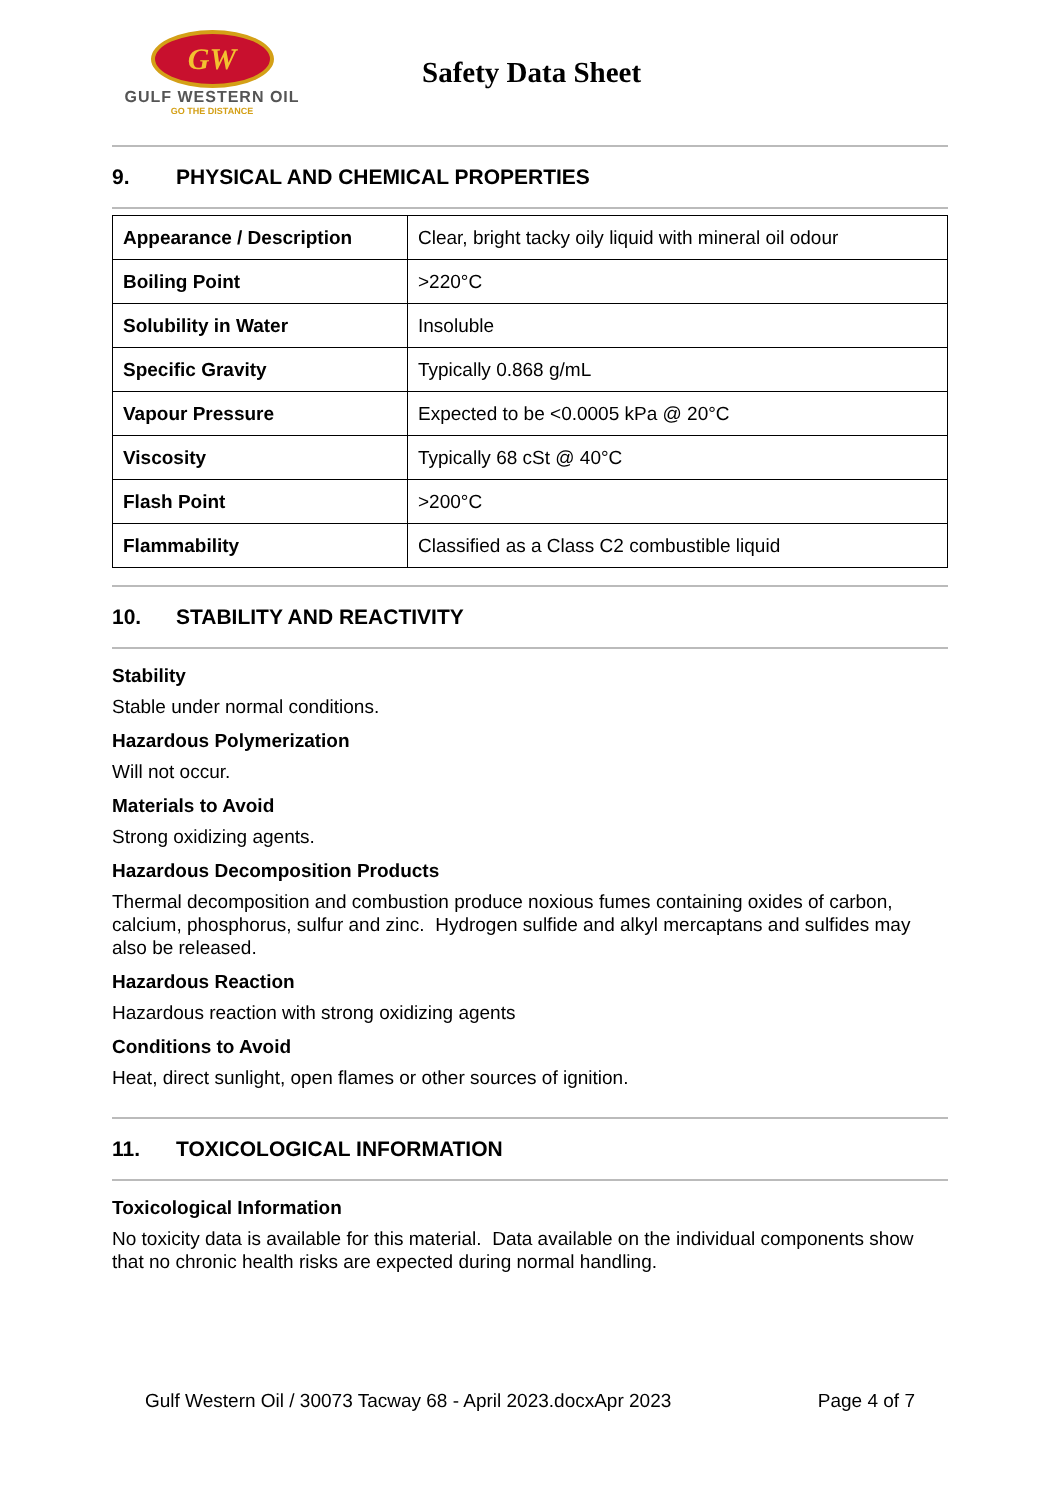GW
GULF WESTERN OIL
GO THE DISTANCE
Safety Data Sheet
9. PHYSICAL AND CHEMICAL PROPERTIES
| Appearance / Description | Clear, bright tacky oily liquid with mineral oil odour |
| Boiling Point | >220°C |
| Solubility in Water | Insoluble |
| Specific Gravity | Typically 0.868 g/mL |
| Vapour Pressure | Expected to be <0.0005 kPa @ 20°C |
| Viscosity | Typically 68 cSt @ 40°C |
| Flash Point | >200°C |
| Flammability | Classified as a Class C2 combustible liquid |
10. STABILITY AND REACTIVITY
Stability
Stable under normal conditions.
Hazardous Polymerization
Will not occur.
Materials to Avoid
Strong oxidizing agents.
Hazardous Decomposition Products
Thermal decomposition and combustion produce noxious fumes containing oxides of carbon, calcium, phosphorus, sulfur and zinc. Hydrogen sulfide and alkyl mercaptans and sulfides may also be released.
Hazardous Reaction
Hazardous reaction with strong oxidizing agents
Conditions to Avoid
Heat, direct sunlight, open flames or other sources of ignition.
11. TOXICOLOGICAL INFORMATION
Toxicological Information
No toxicity data is available for this material. Data available on the individual components show that no chronic health risks are expected during normal handling.
Gulf Western Oil / 30073 Tacway 68 - April 2023.docxApr 2023 Page 4 of 7